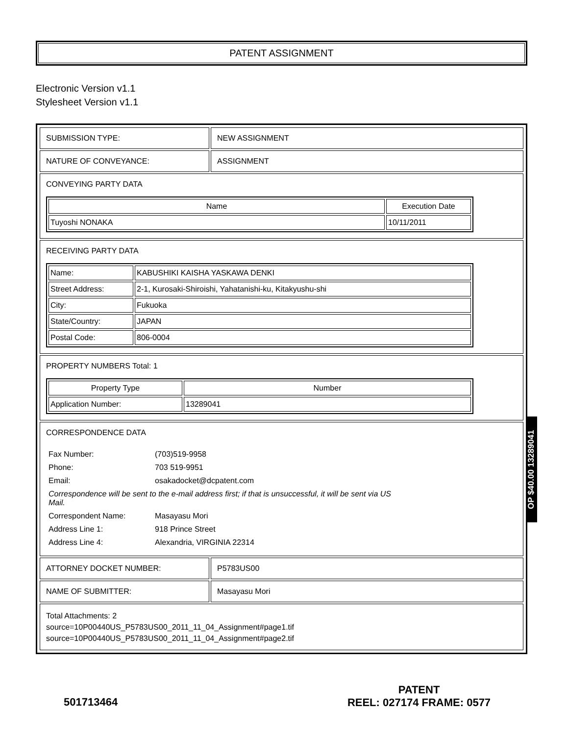PATENT ASSIGNMENT
Electronic Version v1.1
Stylesheet Version v1.1
| SUBMISSION TYPE: | NEW ASSIGNMENT |
| NATURE OF CONVEYANCE: | ASSIGNMENT |
| CONVEYING PARTY DATA / Name / Execution Date / / --- / --- / / Tuyoshi NONAKA / 10/11/2011 / | |
| RECEIVING PARTY DATA / Name: / KABUSHIKI KAISHA YASKAWA DENKI / / Street Address: / 2-1, Kurosaki-Shiroishi, Yahatanishi-ku, Kitakyushu-shi / / City: / Fukuoka / / State/Country: / JAPAN / / Postal Code: / 806-0004 / | |
| PROPERTY NUMBERS Total: 1 / Property Type / Number / / --- / --- / / Application Number: / 13289041 / | |
| CORRESPONDENCE DATA / Fax Number: / (703)519-9958 / / Phone: / 703 519-9951 / / Email: / osakadocket@dcpatent.com / / Correspondence will be sent to the e-mail address first; if that is unsuccessful, it will be sent via US Mail. / / / Correspondent Name: / Masayasu Mori / / Address Line 1: / 918 Prince Street / / Address Line 4: / Alexandria, VIRGINIA 22314 / | |
| ATTORNEY DOCKET NUMBER: | P5783US00 |
| NAME OF SUBMITTER: | Masayasu Mori |
| Total Attachments: 2 source=10P00440US_P5783US00_2011_11_04_Assignment#page1.tif source=10P00440US_P5783US00_2011_11_04_Assignment#page2.tif | |
OP $40.00 13289041
501713464
PATENT
REEL: 027174 FRAME: 0577